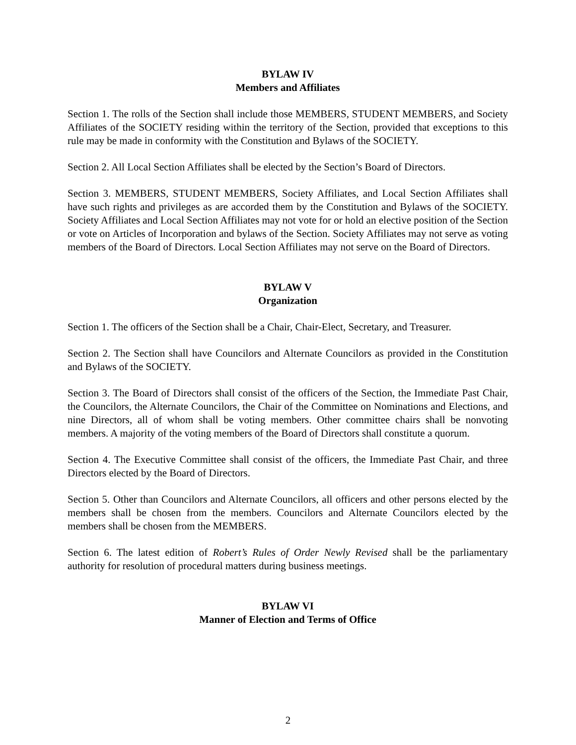BYLAW IV
Members and Affiliates
Section 1. The rolls of the Section shall include those MEMBERS, STUDENT MEMBERS, and Society Affiliates of the SOCIETY residing within the territory of the Section, provided that exceptions to this rule may be made in conformity with the Constitution and Bylaws of the SOCIETY.
Section 2. All Local Section Affiliates shall be elected by the Section’s Board of Directors.
Section 3. MEMBERS, STUDENT MEMBERS, Society Affiliates, and Local Section Affiliates shall have such rights and privileges as are accorded them by the Constitution and Bylaws of the SOCIETY. Society Affiliates and Local Section Affiliates may not vote for or hold an elective position of the Section or vote on Articles of Incorporation and bylaws of the Section. Society Affiliates may not serve as voting members of the Board of Directors. Local Section Affiliates may not serve on the Board of Directors.
BYLAW V
Organization
Section 1. The officers of the Section shall be a Chair, Chair-Elect, Secretary, and Treasurer.
Section 2. The Section shall have Councilors and Alternate Councilors as provided in the Constitution and Bylaws of the SOCIETY.
Section 3. The Board of Directors shall consist of the officers of the Section, the Immediate Past Chair, the Councilors, the Alternate Councilors, the Chair of the Committee on Nominations and Elections, and nine Directors, all of whom shall be voting members. Other committee chairs shall be nonvoting members. A majority of the voting members of the Board of Directors shall constitute a quorum.
Section 4. The Executive Committee shall consist of the officers, the Immediate Past Chair, and three Directors elected by the Board of Directors.
Section 5. Other than Councilors and Alternate Councilors, all officers and other persons elected by the members shall be chosen from the members. Councilors and Alternate Councilors elected by the members shall be chosen from the MEMBERS.
Section 6. The latest edition of Robert’s Rules of Order Newly Revised shall be the parliamentary authority for resolution of procedural matters during business meetings.
BYLAW VI
Manner of Election and Terms of Office
2